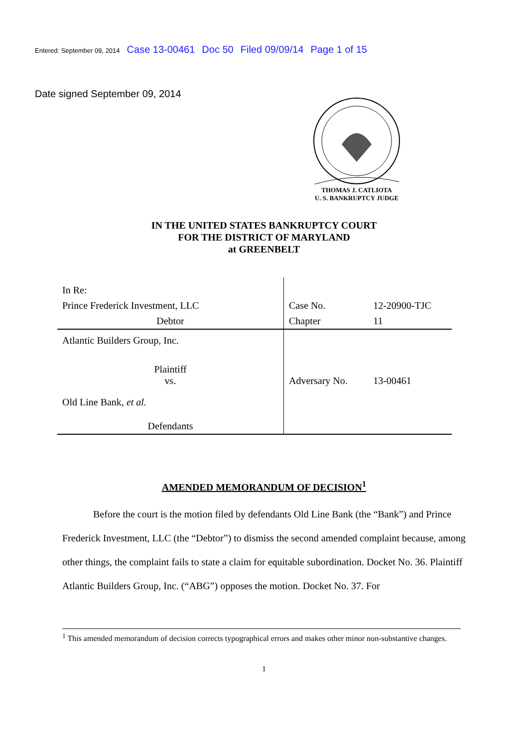Entered: September 09, 2014 Case 13-00461 Doc 50 Filed 09/09/14 Page 1 of 15
Date signed September 09, 2014
THOMAS J. CATLIOTA
U. S. BANKRUPTCY JUDGE
IN THE UNITED STATES BANKRUPTCY COURT
FOR THE DISTRICT OF MARYLAND
at GREENBELT
| In Re: | | |
| Prince Frederick Investment, LLC | Case No. | 12-20900-TJC |
| Debtor | Chapter | 11 |
| Atlantic Builders Group, Inc. | | |
| Plaintiff vs. | Adversary No. | 13-00461 |
| Old Line Bank, et al. | | |
| Defendants | | |
AMENDED MEMORANDUM OF DECISION<sup>1</sup>
Before the court is the motion filed by defendants Old Line Bank (the “Bank”) and Prince Frederick Investment, LLC (the “Debtor”) to dismiss the second amended complaint because, among other things, the complaint fails to state a claim for equitable subordination. Docket No. 36. Plaintiff Atlantic Builders Group, Inc. (“ABG”) opposes the motion. Docket No. 37. For
<sup>1</sup> This amended memorandum of decision corrects typographical errors and makes other minor non-substantive changes.
1